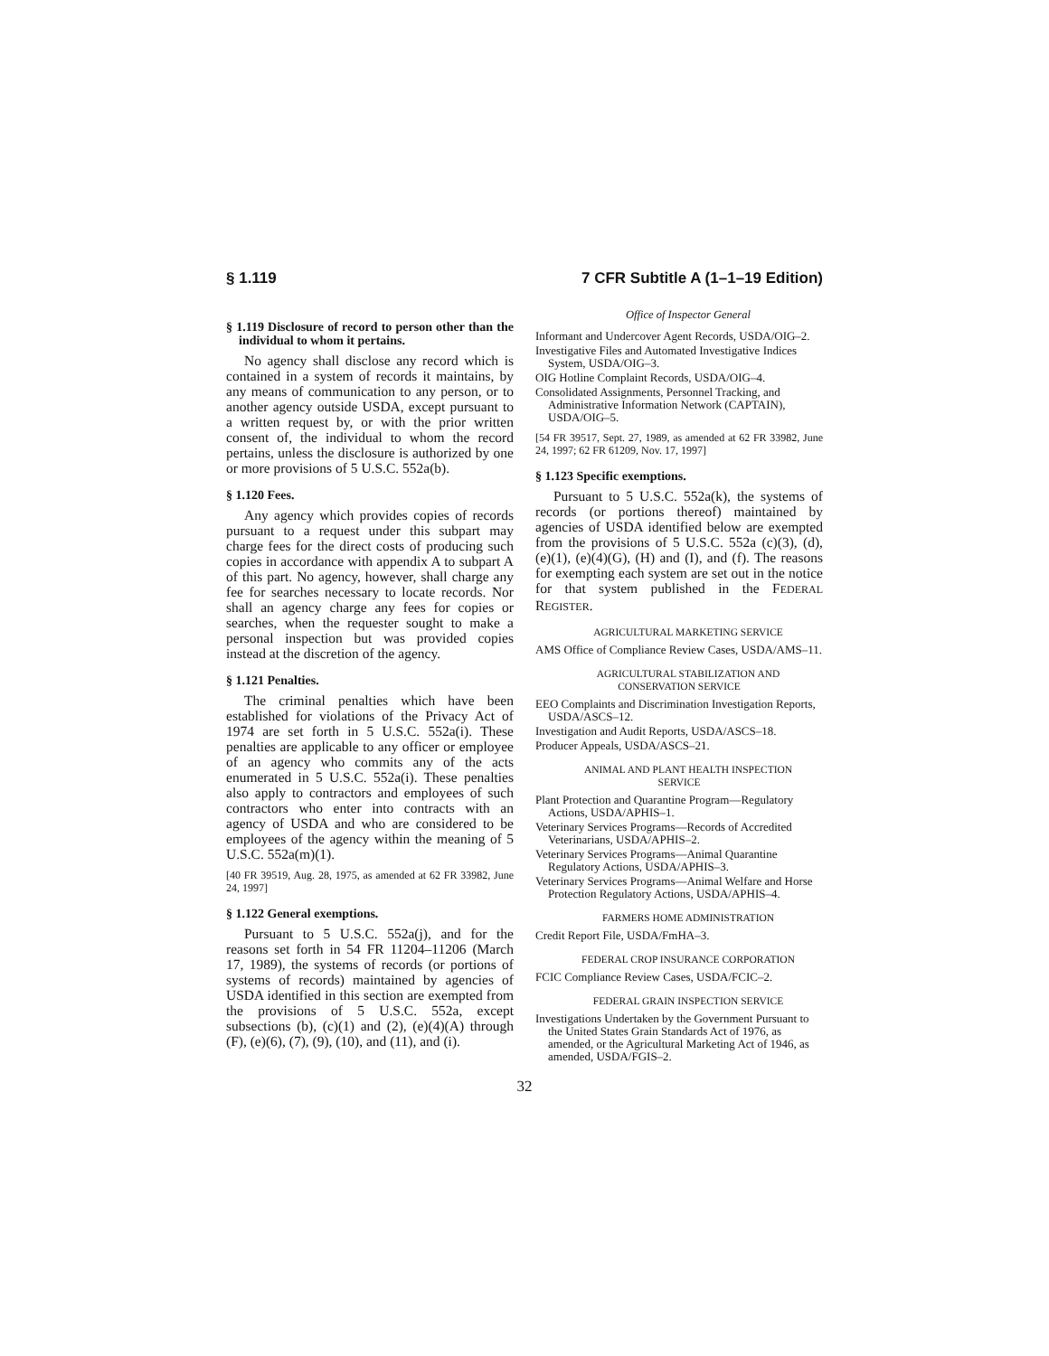§ 1.119 7 CFR Subtitle A (1–1–19 Edition)
§ 1.119 Disclosure of record to person other than the individual to whom it pertains.
No agency shall disclose any record which is contained in a system of records it maintains, by any means of communication to any person, or to another agency outside USDA, except pursuant to a written request by, or with the prior written consent of, the individual to whom the record pertains, unless the disclosure is authorized by one or more provisions of 5 U.S.C. 552a(b).
§ 1.120 Fees.
Any agency which provides copies of records pursuant to a request under this subpart may charge fees for the direct costs of producing such copies in accordance with appendix A to subpart A of this part. No agency, however, shall charge any fee for searches necessary to locate records. Nor shall an agency charge any fees for copies or searches, when the requester sought to make a personal inspection but was provided copies instead at the discretion of the agency.
§ 1.121 Penalties.
The criminal penalties which have been established for violations of the Privacy Act of 1974 are set forth in 5 U.S.C. 552a(i). These penalties are applicable to any officer or employee of an agency who commits any of the acts enumerated in 5 U.S.C. 552a(i). These penalties also apply to contractors and employees of such contractors who enter into contracts with an agency of USDA and who are considered to be employees of the agency within the meaning of 5 U.S.C. 552a(m)(1).
[40 FR 39519, Aug. 28, 1975, as amended at 62 FR 33982, June 24, 1997]
§ 1.122 General exemptions.
Pursuant to 5 U.S.C. 552a(j), and for the reasons set forth in 54 FR 11204–11206 (March 17, 1989), the systems of records (or portions of systems of records) maintained by agencies of USDA identified in this section are exempted from the provisions of 5 U.S.C. 552a, except subsections (b), (c)(1) and (2), (e)(4)(A) through (F), (e)(6), (7), (9), (10), and (11), and (i).
Office of Inspector General
Informant and Undercover Agent Records, USDA/OIG–2.
Investigative Files and Automated Investigative Indices System, USDA/OIG–3.
OIG Hotline Complaint Records, USDA/OIG–4.
Consolidated Assignments, Personnel Tracking, and Administrative Information Network (CAPTAIN), USDA/OIG–5.
[54 FR 39517, Sept. 27, 1989, as amended at 62 FR 33982, June 24, 1997; 62 FR 61209, Nov. 17, 1997]
§ 1.123 Specific exemptions.
Pursuant to 5 U.S.C. 552a(k), the systems of records (or portions thereof) maintained by agencies of USDA identified below are exempted from the provisions of 5 U.S.C. 552a (c)(3), (d), (e)(1), (e)(4)(G), (H) and (I), and (f). The reasons for exempting each system are set out in the notice for that system published in the FEDERAL REGISTER.
AGRICULTURAL MARKETING SERVICE
AMS Office of Compliance Review Cases, USDA/AMS–11.
AGRICULTURAL STABILIZATION AND
CONSERVATION SERVICE
EEO Complaints and Discrimination Investigation Reports, USDA/ASCS–12.
Investigation and Audit Reports, USDA/ASCS–18.
Producer Appeals, USDA/ASCS–21.
ANIMAL AND PLANT HEALTH INSPECTION
SERVICE
Plant Protection and Quarantine Program—Regulatory Actions, USDA/APHIS–1.
Veterinary Services Programs—Records of Accredited Veterinarians, USDA/APHIS–2.
Veterinary Services Programs—Animal Quarantine Regulatory Actions, USDA/APHIS–3.
Veterinary Services Programs—Animal Welfare and Horse Protection Regulatory Actions, USDA/APHIS–4.
FARMERS HOME ADMINISTRATION
Credit Report File, USDA/FmHA–3.
FEDERAL CROP INSURANCE CORPORATION
FCIC Compliance Review Cases, USDA/FCIC–2.
FEDERAL GRAIN INSPECTION SERVICE
Investigations Undertaken by the Government Pursuant to the United States Grain Standards Act of 1976, as amended, or the Agricultural Marketing Act of 1946, as amended, USDA/FGIS–2.
32